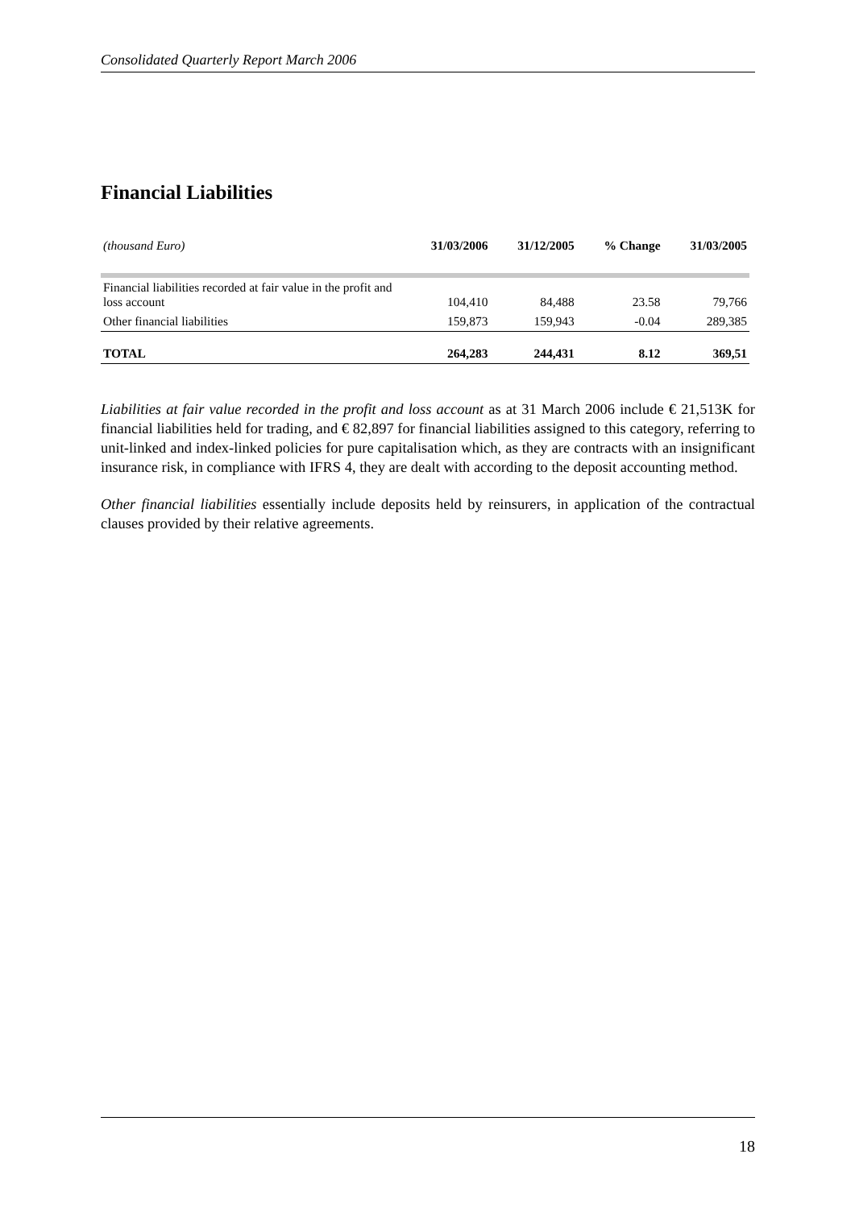Consolidated Quarterly Report March 2006
Financial Liabilities
| (thousand Euro) | 31/03/2006 | 31/12/2005 | % Change | 31/03/2005 |
| Financial liabilities recorded at fair value in the profit and loss account | 104,410 | 84,488 | 23.58 | 79,766 |
| Other financial liabilities | 159,873 | 159,943 | -0.04 | 289,385 |
| TOTAL | 264,283 | 244,431 | 8.12 | 369,51 |
Liabilities at fair value recorded in the profit and loss account as at 31 March 2006 include € 21,513K for financial liabilities held for trading, and € 82,897 for financial liabilities assigned to this category, referring to unit-linked and index-linked policies for pure capitalisation which, as they are contracts with an insignificant insurance risk, in compliance with IFRS 4, they are dealt with according to the deposit accounting method.
Other financial liabilities essentially include deposits held by reinsurers, in application of the contractual clauses provided by their relative agreements.
18